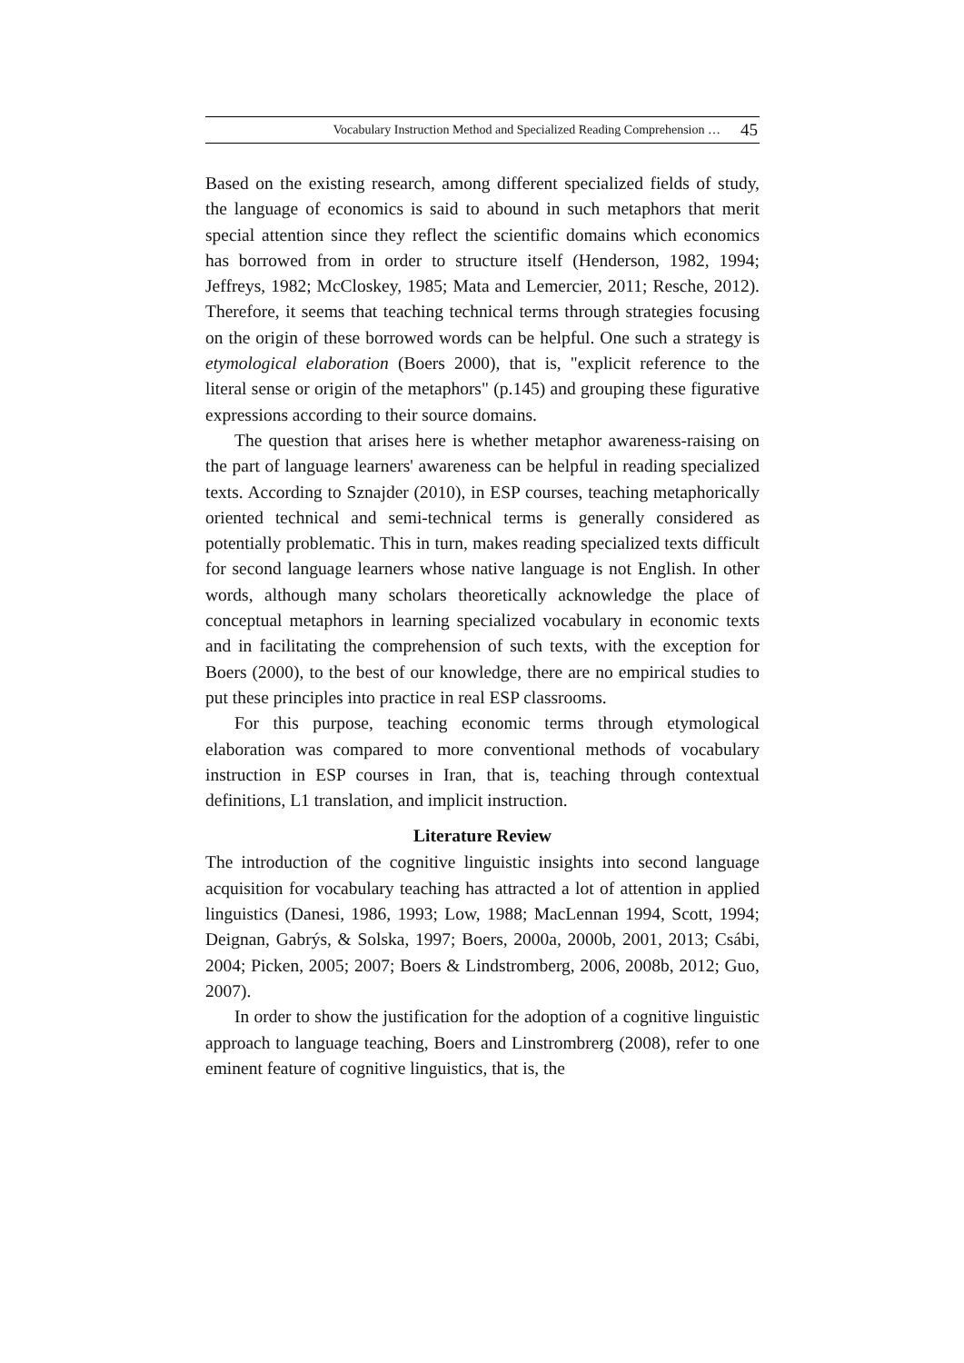Vocabulary Instruction Method and Specialized Reading Comprehension … 45
Based on the existing research, among different specialized fields of study, the language of economics is said to abound in such metaphors that merit special attention since they reflect the scientific domains which economics has borrowed from in order to structure itself (Henderson, 1982, 1994; Jeffreys, 1982; McCloskey, 1985; Mata and Lemercier, 2011; Resche, 2012). Therefore, it seems that teaching technical terms through strategies focusing on the origin of these borrowed words can be helpful. One such a strategy is etymological elaboration (Boers 2000), that is, "explicit reference to the literal sense or origin of the metaphors" (p.145) and grouping these figurative expressions according to their source domains.
The question that arises here is whether metaphor awareness-raising on the part of language learners' awareness can be helpful in reading specialized texts. According to Sznajder (2010), in ESP courses, teaching metaphorically oriented technical and semi-technical terms is generally considered as potentially problematic. This in turn, makes reading specialized texts difficult for second language learners whose native language is not English. In other words, although many scholars theoretically acknowledge the place of conceptual metaphors in learning specialized vocabulary in economic texts and in facilitating the comprehension of such texts, with the exception for Boers (2000), to the best of our knowledge, there are no empirical studies to put these principles into practice in real ESP classrooms.
For this purpose, teaching economic terms through etymological elaboration was compared to more conventional methods of vocabulary instruction in ESP courses in Iran, that is, teaching through contextual definitions, L1 translation, and implicit instruction.
Literature Review
The introduction of the cognitive linguistic insights into second language acquisition for vocabulary teaching has attracted a lot of attention in applied linguistics (Danesi, 1986, 1993; Low, 1988; MacLennan 1994, Scott, 1994; Deignan, Gabrýs, & Solska, 1997; Boers, 2000a, 2000b, 2001, 2013; Csábi, 2004; Picken, 2005; 2007; Boers & Lindstromberg, 2006, 2008b, 2012; Guo, 2007).
In order to show the justification for the adoption of a cognitive linguistic approach to language teaching, Boers and Linstrombrerg (2008), refer to one eminent feature of cognitive linguistics, that is, the